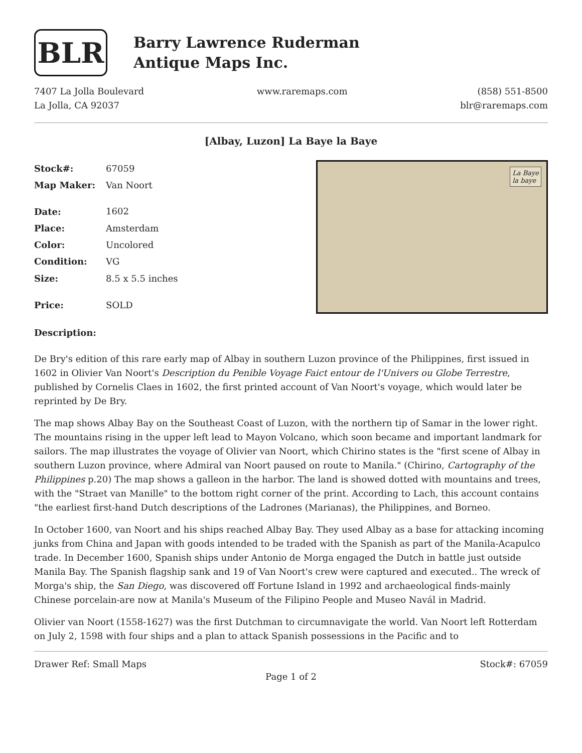BLR
Barry Lawrence Ruderman
Antique Maps Inc.
7407 La Jolla Boulevard
La Jolla, CA 92037
www.raremaps.com (858) 551-8500
blr@raremaps.com
[Albay, Luzon] La Baye la Baye
| Stock#: | 67059 |
| Map Maker: | Van Noort |
| Date: | 1602 |
| Place: | Amsterdam |
| Color: | Uncolored |
| Condition: | VG |
| Size: | 8.5 x 5.5 inches |
| Price: | SOLD |
La Baye
la baye
Description:
De Bry's edition of this rare early map of Albay in southern Luzon province of the Philippines, first issued in 1602 in Olivier Van Noort's Description du Penible Voyage Faict entour de l'Univers ou Globe Terrestre, published by Cornelis Claes in 1602, the first printed account of Van Noort's voyage, which would later be reprinted by De Bry.
The map shows Albay Bay on the Southeast Coast of Luzon, with the northern tip of Samar in the lower right. The mountains rising in the upper left lead to Mayon Volcano, which soon became and important landmark for sailors. The map illustrates the voyage of Olivier van Noort, which Chirino states is the "first scene of Albay in southern Luzon province, where Admiral van Noort paused on route to Manila." (Chirino, Cartography of the Philippines p.20) The map shows a galleon in the harbor. The land is showed dotted with mountains and trees, with the "Straet van Manille" to the bottom right corner of the print. According to Lach, this account contains "the earliest first-hand Dutch descriptions of the Ladrones (Marianas), the Philippines, and Borneo.
In October 1600, van Noort and his ships reached Albay Bay. They used Albay as a base for attacking incoming junks from China and Japan with goods intended to be traded with the Spanish as part of the Manila-Acapulco trade. In December 1600, Spanish ships under Antonio de Morga engaged the Dutch in battle just outside Manila Bay. The Spanish flagship sank and 19 of Van Noort's crew were captured and executed.. The wreck of Morga's ship, the San Diego, was discovered off Fortune Island in 1992 and archaeological finds-mainly Chinese porcelain-are now at Manila's Museum of the Filipino People and Museo Navál in Madrid.
Olivier van Noort (1558-1627) was the first Dutchman to circumnavigate the world. Van Noort left Rotterdam on July 2, 1598 with four ships and a plan to attack Spanish possessions in the Pacific and to
Drawer Ref: Small Maps Stock#: 67059
Page 1 of 2